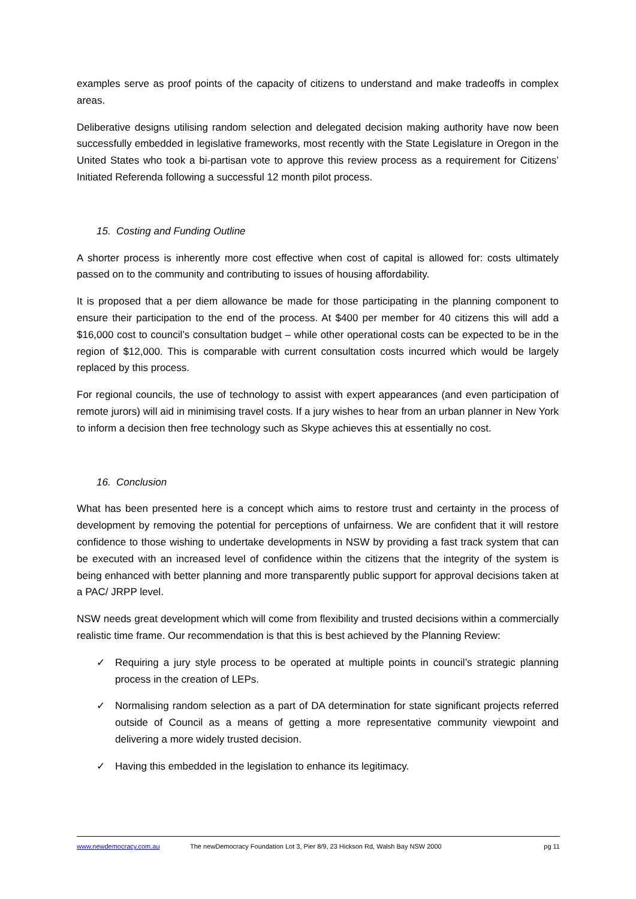examples serve as proof points of the capacity of citizens to understand and make tradeoffs in complex areas.
Deliberative designs utilising random selection and delegated decision making authority have now been successfully embedded in legislative frameworks, most recently with the State Legislature in Oregon in the United States who took a bi-partisan vote to approve this review process as a requirement for Citizens’ Initiated Referenda following a successful 12 month pilot process.
15. Costing and Funding Outline
A shorter process is inherently more cost effective when cost of capital is allowed for: costs ultimately passed on to the community and contributing to issues of housing affordability.
It is proposed that a per diem allowance be made for those participating in the planning component to ensure their participation to the end of the process. At $400 per member for 40 citizens this will add a $16,000 cost to council’s consultation budget – while other operational costs can be expected to be in the region of $12,000. This is comparable with current consultation costs incurred which would be largely replaced by this process.
For regional councils, the use of technology to assist with expert appearances (and even participation of remote jurors) will aid in minimising travel costs. If a jury wishes to hear from an urban planner in New York to inform a decision then free technology such as Skype achieves this at essentially no cost.
16. Conclusion
What has been presented here is a concept which aims to restore trust and certainty in the process of development by removing the potential for perceptions of unfairness. We are confident that it will restore confidence to those wishing to undertake developments in NSW by providing a fast track system that can be executed with an increased level of confidence within the citizens that the integrity of the system is being enhanced with better planning and more transparently public support for approval decisions taken at a PAC/ JRPP level.
NSW needs great development which will come from flexibility and trusted decisions within a commercially realistic time frame. Our recommendation is that this is best achieved by the Planning Review:
✓ Requiring a jury style process to be operated at multiple points in council’s strategic planning process in the creation of LEPs.
✓ Normalising random selection as a part of DA determination for state significant projects referred outside of Council as a means of getting a more representative community viewpoint and delivering a more widely trusted decision.
✓ Having this embedded in the legislation to enhance its legitimacy.
www.newdemocracy.com.au The newDemocracy Foundation Lot 3, Pier 8/9, 23 Hickson Rd, Walsh Bay NSW 2000 pg 11